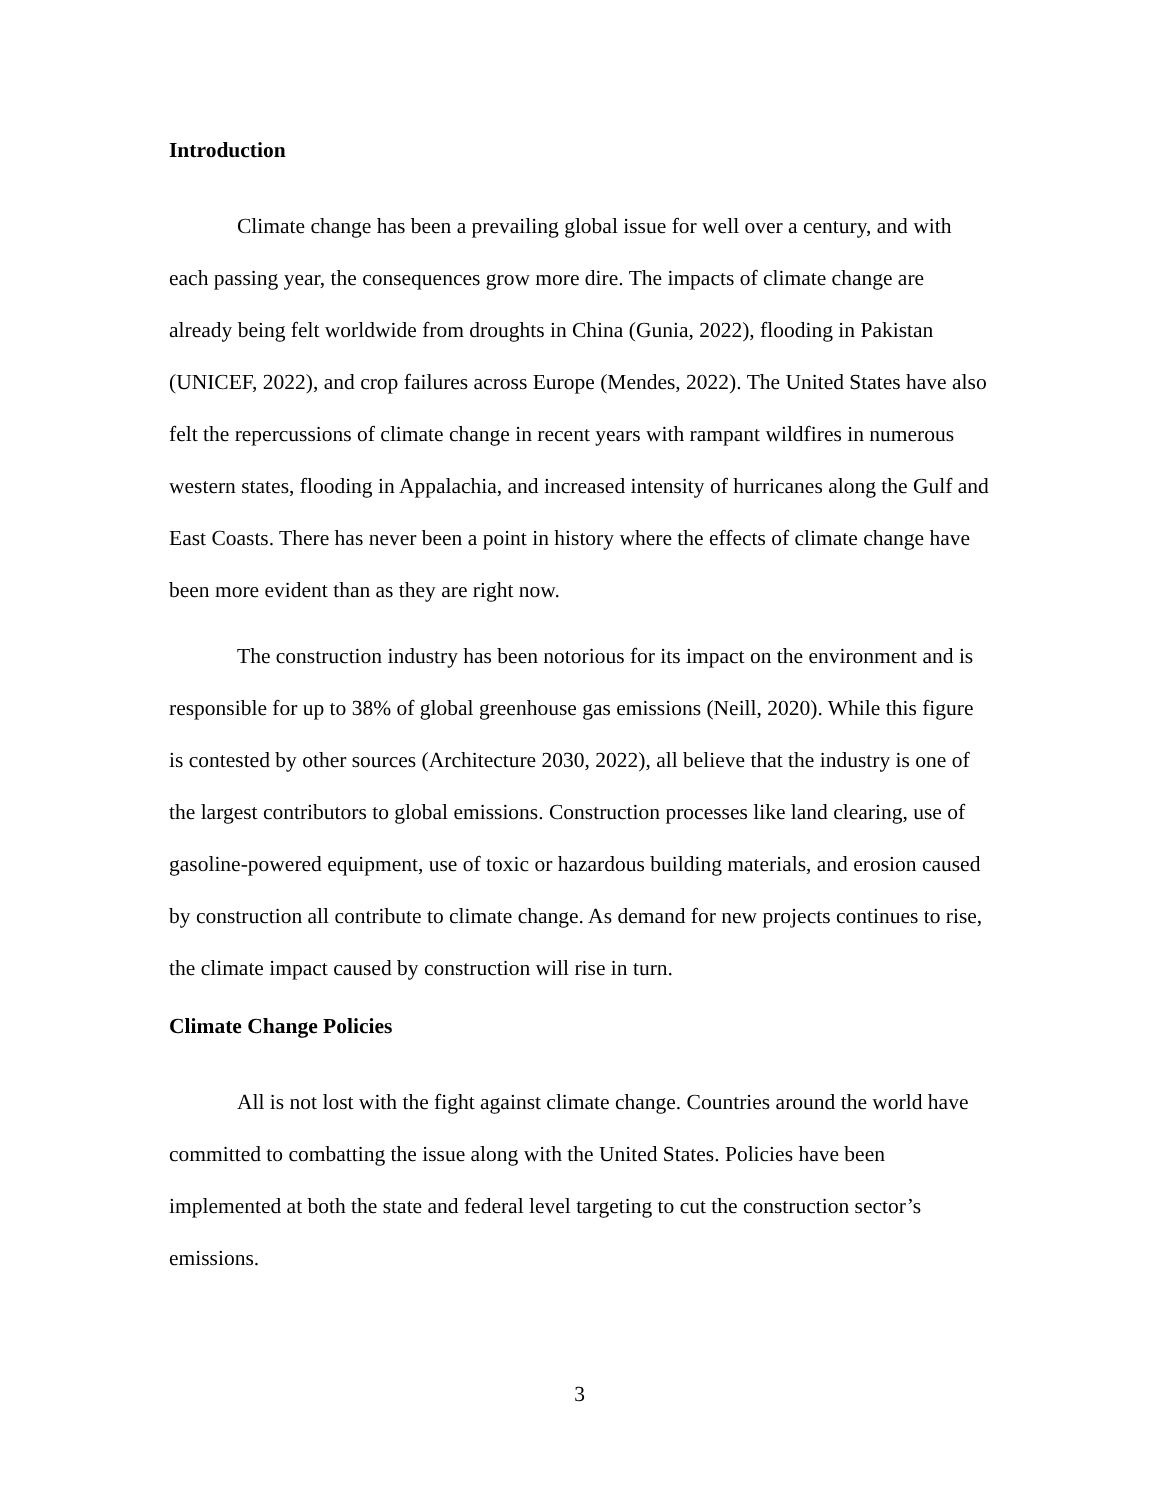Introduction
Climate change has been a prevailing global issue for well over a century, and with each passing year, the consequences grow more dire. The impacts of climate change are already being felt worldwide from droughts in China (Gunia, 2022), flooding in Pakistan (UNICEF, 2022), and crop failures across Europe (Mendes, 2022). The United States have also felt the repercussions of climate change in recent years with rampant wildfires in numerous western states, flooding in Appalachia, and increased intensity of hurricanes along the Gulf and East Coasts. There has never been a point in history where the effects of climate change have been more evident than as they are right now.
The construction industry has been notorious for its impact on the environment and is responsible for up to 38% of global greenhouse gas emissions (Neill, 2020). While this figure is contested by other sources (Architecture 2030, 2022), all believe that the industry is one of the largest contributors to global emissions. Construction processes like land clearing, use of gasoline-powered equipment, use of toxic or hazardous building materials, and erosion caused by construction all contribute to climate change. As demand for new projects continues to rise, the climate impact caused by construction will rise in turn.
Climate Change Policies
All is not lost with the fight against climate change. Countries around the world have committed to combatting the issue along with the United States. Policies have been implemented at both the state and federal level targeting to cut the construction sector’s emissions.
3